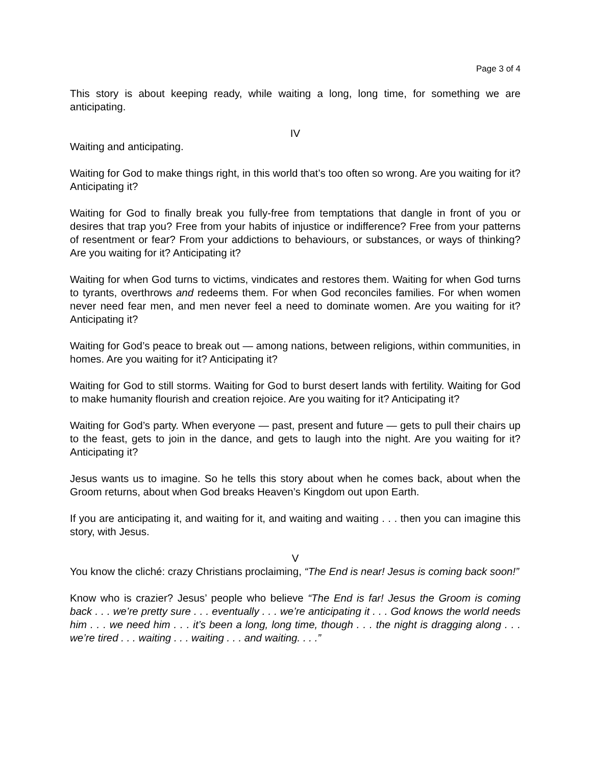Page 3 of 4
This story is about keeping ready, while waiting a long, long time, for something we are anticipating.
IV
Waiting and anticipating.
Waiting for God to make things right, in this world that’s too often so wrong. Are you waiting for it? Anticipating it?
Waiting for God to finally break you fully-free from temptations that dangle in front of you or desires that trap you? Free from your habits of injustice or indifference? Free from your patterns of resentment or fear? From your addictions to behaviours, or substances, or ways of thinking? Are you waiting for it? Anticipating it?
Waiting for when God turns to victims, vindicates and restores them. Waiting for when God turns to tyrants, overthrows and redeems them. For when God reconciles families. For when women never need fear men, and men never feel a need to dominate women. Are you waiting for it? Anticipating it?
Waiting for God’s peace to break out — among nations, between religions, within communities, in homes. Are you waiting for it? Anticipating it?
Waiting for God to still storms. Waiting for God to burst desert lands with fertility. Waiting for God to make humanity flourish and creation rejoice. Are you waiting for it? Anticipating it?
Waiting for God’s party. When everyone — past, present and future — gets to pull their chairs up to the feast, gets to join in the dance, and gets to laugh into the night. Are you waiting for it? Anticipating it?
Jesus wants us to imagine. So he tells this story about when he comes back, about when the Groom returns, about when God breaks Heaven’s Kingdom out upon Earth.
If you are anticipating it, and waiting for it, and waiting and waiting . . . then you can imagine this story, with Jesus.
V
You know the cliché: crazy Christians proclaiming, “The End is near! Jesus is coming back soon!”
Know who is crazier? Jesus’ people who believe “The End is far! Jesus the Groom is coming back . . . we’re pretty sure . . . eventually . . . we’re anticipating it . . . God knows the world needs him . . . we need him . . . it’s been a long, long time, though . . . the night is dragging along . . . we’re tired . . . waiting . . . waiting . . . and waiting. . . .”